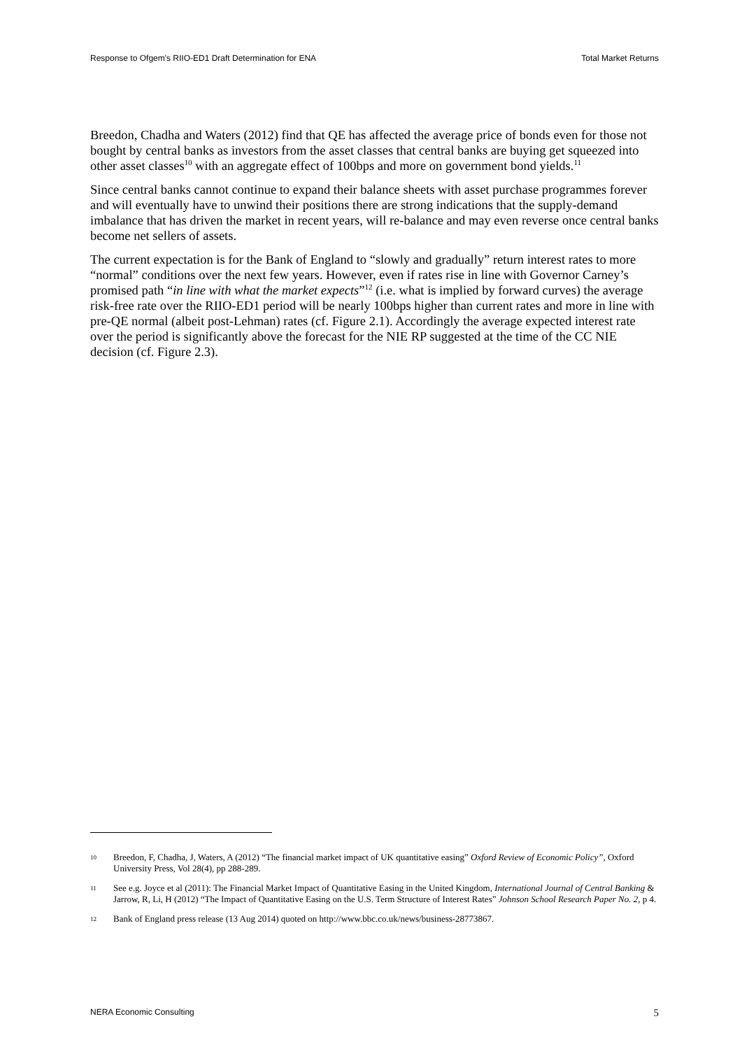Response to Ofgem's RIIO-ED1 Draft Determination for ENA Total Market Returns
Breedon, Chadha and Waters (2012) find that QE has affected the average price of bonds even for those not bought by central banks as investors from the asset classes that central banks are buying get squeezed into other asset classes<sup>10</sup> with an aggregate effect of 100bps and more on government bond yields.<sup>11</sup>
Since central banks cannot continue to expand their balance sheets with asset purchase programmes forever and will eventually have to unwind their positions there are strong indications that the supply-demand imbalance that has driven the market in recent years, will re-balance and may even reverse once central banks become net sellers of assets.
The current expectation is for the Bank of England to “slowly and gradually” return interest rates to more “normal” conditions over the next few years. However, even if rates rise in line with Governor Carney’s promised path “in line with what the market expects”<sup>12</sup> (i.e. what is implied by forward curves) the average risk-free rate over the RIIO-ED1 period will be nearly 100bps higher than current rates and more in line with pre-QE normal (albeit post-Lehman) rates (cf. Figure 2.1). Accordingly the average expected interest rate over the period is significantly above the forecast for the NIE RP suggested at the time of the CC NIE decision (cf. Figure 2.3).
10 Breedon, F, Chadha, J, Waters, A (2012) “The financial market impact of UK quantitative easing” Oxford Review of Economic Policy”, Oxford University Press, Vol 28(4), pp 288-289.
11 See e.g. Joyce et al (2011): The Financial Market Impact of Quantitative Easing in the United Kingdom, International Journal of Central Banking & Jarrow, R, Li, H (2012) “The Impact of Quantitative Easing on the U.S. Term Structure of Interest Rates” Johnson School Research Paper No. 2, p 4.
12 Bank of England press release (13 Aug 2014) quoted on http://www.bbc.co.uk/news/business-28773867.
NERA Economic Consulting 5